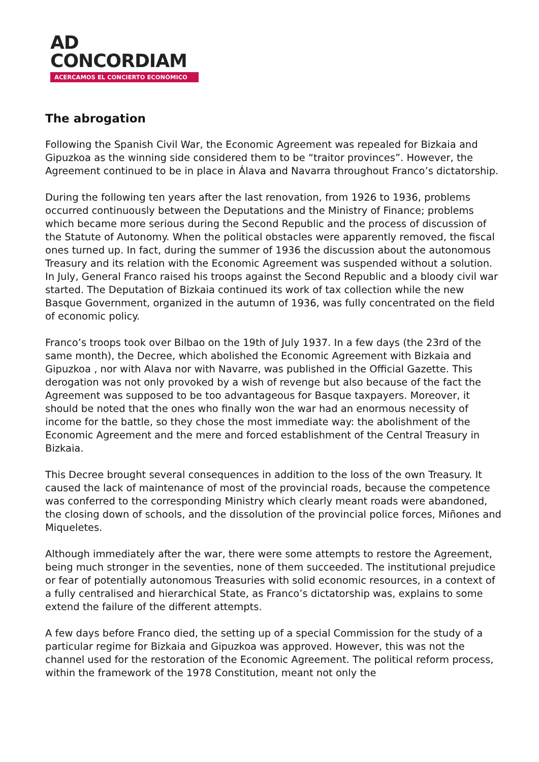AD
CONCORDIAM
ACERCAMOS EL CONCIERTO ECONÓMICO
The abrogation
Following the Spanish Civil War, the Economic Agreement was repealed for Bizkaia and Gipuzkoa as the winning side considered them to be “traitor provinces”. However, the Agreement continued to be in place in Álava and Navarra throughout Franco’s dictatorship.
During the following ten years after the last renovation, from 1926 to 1936, problems occurred continuously between the Deputations and the Ministry of Finance; problems which became more serious during the Second Republic and the process of discussion of the Statute of Autonomy. When the political obstacles were apparently removed, the fiscal ones turned up. In fact, during the summer of 1936 the discussion about the autonomous Treasury and its relation with the Economic Agreement was suspended without a solution. In July, General Franco raised his troops against the Second Republic and a bloody civil war started. The Deputation of Bizkaia continued its work of tax collection while the new Basque Government, organized in the autumn of 1936, was fully concentrated on the field of economic policy.
Franco’s troops took over Bilbao on the 19th of July 1937. In a few days (the 23rd of the same month), the Decree, which abolished the Economic Agreement with Bizkaia and Gipuzkoa , nor with Alava nor with Navarre, was published in the Official Gazette. This derogation was not only provoked by a wish of revenge but also because of the fact the Agreement was supposed to be too advantageous for Basque taxpayers. Moreover, it should be noted that the ones who finally won the war had an enormous necessity of income for the battle, so they chose the most immediate way: the abolishment of the Economic Agreement and the mere and forced establishment of the Central Treasury in Bizkaia.
This Decree brought several consequences in addition to the loss of the own Treasury. It caused the lack of maintenance of most of the provincial roads, because the competence was conferred to the corresponding Ministry which clearly meant roads were abandoned, the closing down of schools, and the dissolution of the provincial police forces, Miñones and Miqueletes.
Although immediately after the war, there were some attempts to restore the Agreement, being much stronger in the seventies, none of them succeeded. The institutional prejudice or fear of potentially autonomous Treasuries with solid economic resources, in a context of a fully centralised and hierarchical State, as Franco’s dictatorship was, explains to some extend the failure of the different attempts.
A few days before Franco died, the setting up of a special Commission for the study of a particular regime for Bizkaia and Gipuzkoa was approved. However, this was not the channel used for the restoration of the Economic Agreement. The political reform process, within the framework of the 1978 Constitution, meant not only the